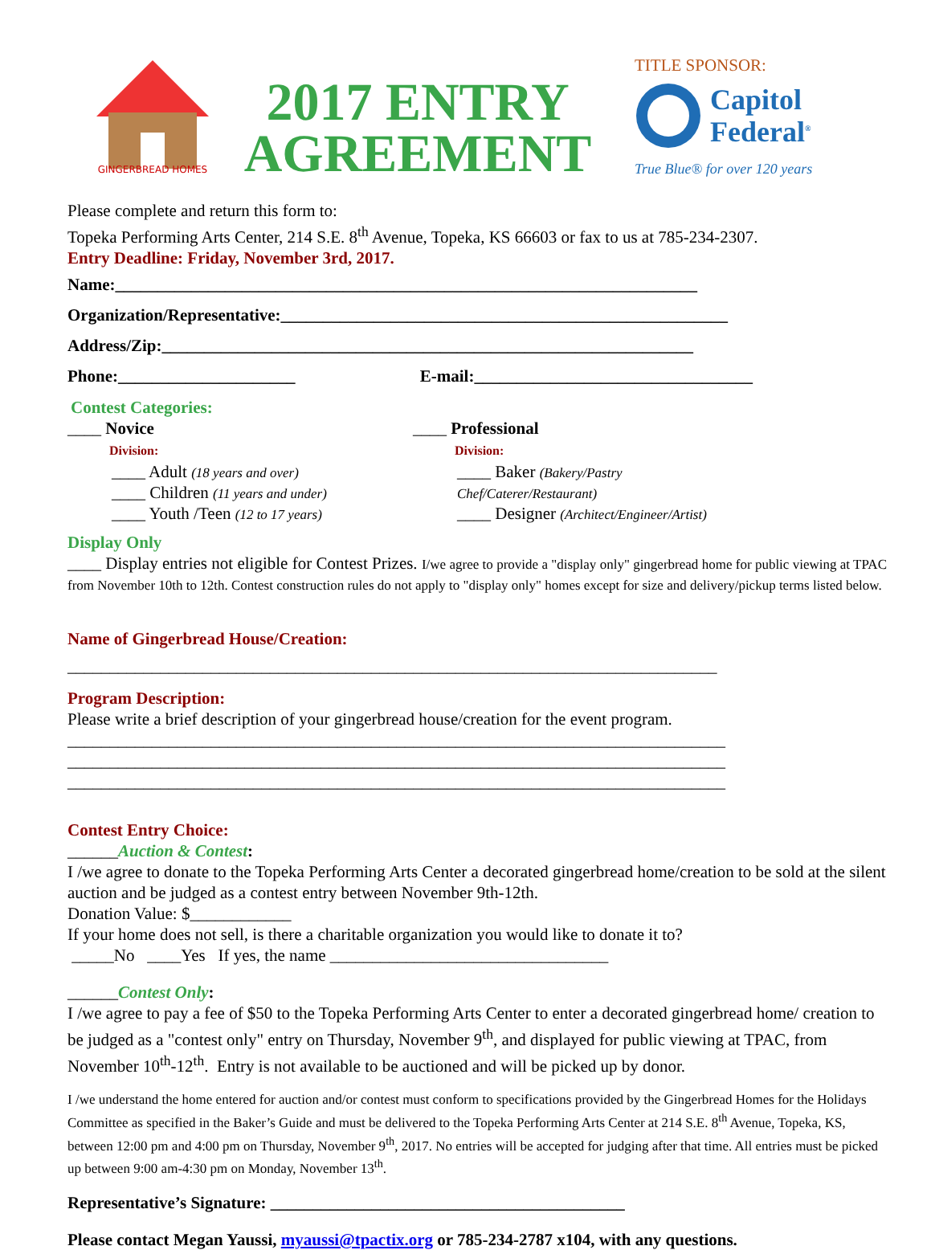GINGERBREAD HOMES
2017 ENTRY AGREEMENT
TITLE SPONSOR:
Capitol
Federal<sup>®</sup>
True Blue® for over 120 years
Please complete and return this form to:
Topeka Performing Arts Center, 214 S.E. 8<sup>th</sup> Avenue, Topeka, KS 66603 or fax to us at 785-234-2307.
Entry Deadline: Friday, November 3rd, 2017.
Name:_____________________________________________________________________
Organization/Representative:_____________________________________________________
Address/Zip:_______________________________________________________________
Phone:_____________________ E-mail:_________________________________
Contest Categories:
____ Novice
Division:
____ Adult (18 years and over)
____ Children (11 years and under)
____ Youth /Teen (12 to 17 years)
____ Professional
Division:
____ Baker (Bakery/Pastry Chef/Caterer/Restaurant)
____ Designer (Architect/Engineer/Artist)
Display Only
____ Display entries not eligible for Contest Prizes. I/we agree to provide a "display only" gingerbread home for public viewing at TPAC from November 10th to 12th. Contest construction rules do not apply to "display only" homes except for size and delivery/pickup terms listed below.
Name of Gingerbread House/Creation:
_____________________________________________________________________________
Program Description:
Please write a brief description of your gingerbread house/creation for the event program.
______________________________________________________________________________
______________________________________________________________________________
______________________________________________________________________________
Contest Entry Choice:
______Auction & Contest:
I /we agree to donate to the Topeka Performing Arts Center a decorated gingerbread home/creation to be sold at the silent auction and be judged as a contest entry between November 9th-12th.
Donation Value: $____________
If your home does not sell, is there a charitable organization you would like to donate it to?
_____No ____Yes If yes, the name _________________________________
______Contest Only:
I /we agree to pay a fee of $50 to the Topeka Performing Arts Center to enter a decorated gingerbread home/ creation to be judged as a "contest only" entry on Thursday, November 9<sup>th</sup>, and displayed for public viewing at TPAC, from November 10<sup>th</sup>-12<sup>th</sup>. Entry is not available to be auctioned and will be picked up by donor.
I /we understand the home entered for auction and/or contest must conform to specifications provided by the Gingerbread Homes for the Holidays Committee as specified in the Baker’s Guide and must be delivered to the Topeka Performing Arts Center at 214 S.E. 8<sup>th</sup> Avenue, Topeka, KS, between 12:00 pm and 4:00 pm on Thursday, November 9<sup>th</sup>, 2017. No entries will be accepted for judging after that time. All entries must be picked up between 9:00 am-4:30 pm on Monday, November 13<sup>th</sup>.
Representative’s Signature: __________________________________________
Please contact Megan Yaussi, myaussi@tpactix.org or 785-234-2787 x104, with any questions.